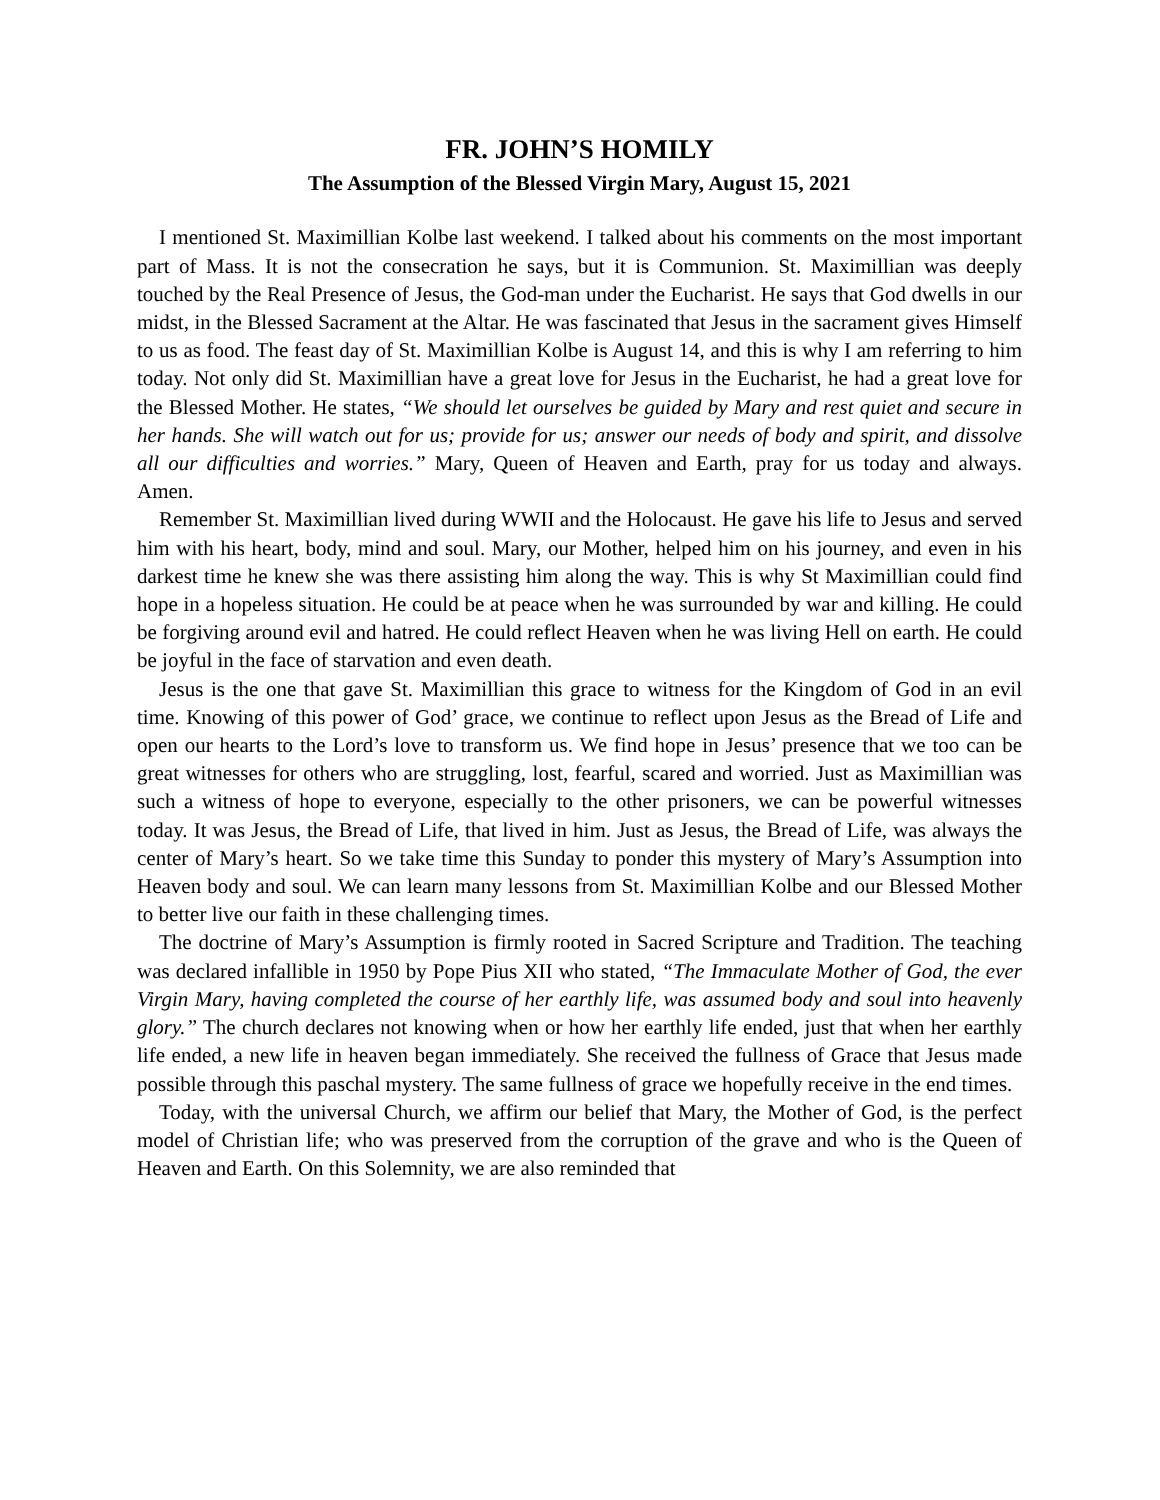FR. JOHN’S HOMILY
The Assumption of the Blessed Virgin Mary, August 15, 2021
I mentioned St. Maximillian Kolbe last weekend. I talked about his comments on the most important part of Mass. It is not the consecration he says, but it is Communion. St. Maximillian was deeply touched by the Real Presence of Jesus, the God-man under the Eucharist. He says that God dwells in our midst, in the Blessed Sacrament at the Altar. He was fascinated that Jesus in the sacrament gives Himself to us as food. The feast day of St. Maximillian Kolbe is August 14, and this is why I am referring to him today. Not only did St. Maximillian have a great love for Jesus in the Eucharist, he had a great love for the Blessed Mother. He states, “We should let ourselves be guided by Mary and rest quiet and secure in her hands. She will watch out for us; provide for us; answer our needs of body and spirit, and dissolve all our difficulties and worries.” Mary, Queen of Heaven and Earth, pray for us today and always. Amen.
Remember St. Maximillian lived during WWII and the Holocaust. He gave his life to Jesus and served him with his heart, body, mind and soul. Mary, our Mother, helped him on his journey, and even in his darkest time he knew she was there assisting him along the way. This is why St Maximillian could find hope in a hopeless situation. He could be at peace when he was surrounded by war and killing. He could be forgiving around evil and hatred. He could reflect Heaven when he was living Hell on earth. He could be joyful in the face of starvation and even death.
Jesus is the one that gave St. Maximillian this grace to witness for the Kingdom of God in an evil time. Knowing of this power of God’ grace, we continue to reflect upon Jesus as the Bread of Life and open our hearts to the Lord’s love to transform us. We find hope in Jesus’ presence that we too can be great witnesses for others who are struggling, lost, fearful, scared and worried. Just as Maximillian was such a witness of hope to everyone, especially to the other prisoners, we can be powerful witnesses today. It was Jesus, the Bread of Life, that lived in him. Just as Jesus, the Bread of Life, was always the center of Mary’s heart. So we take time this Sunday to ponder this mystery of Mary’s Assumption into Heaven body and soul. We can learn many lessons from St. Maximillian Kolbe and our Blessed Mother to better live our faith in these challenging times.
The doctrine of Mary’s Assumption is firmly rooted in Sacred Scripture and Tradition. The teaching was declared infallible in 1950 by Pope Pius XII who stated, “The Immaculate Mother of God, the ever Virgin Mary, having completed the course of her earthly life, was assumed body and soul into heavenly glory.” The church declares not knowing when or how her earthly life ended, just that when her earthly life ended, a new life in heaven began immediately. She received the fullness of Grace that Jesus made possible through this paschal mystery. The same fullness of grace we hopefully receive in the end times.
Today, with the universal Church, we affirm our belief that Mary, the Mother of God, is the perfect model of Christian life; who was preserved from the corruption of the grave and who is the Queen of Heaven and Earth. On this Solemnity, we are also reminded that